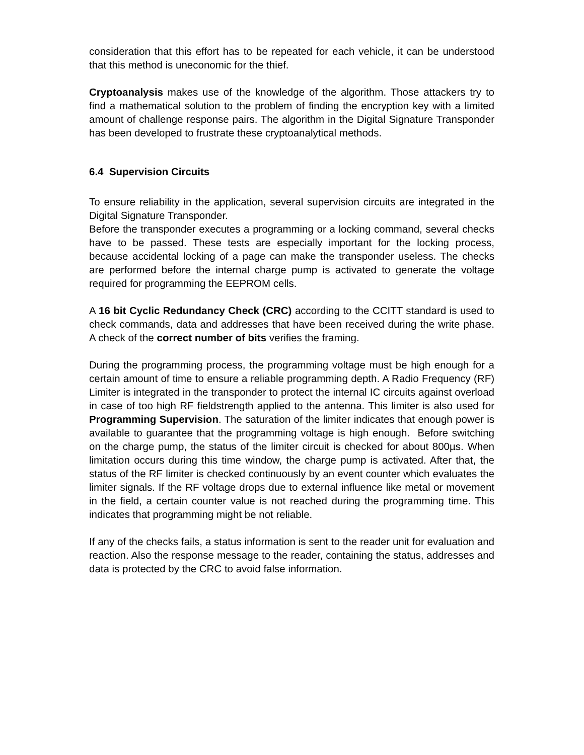consideration that this effort has to be repeated for each vehicle, it can be understood that this method is uneconomic for the thief.
Cryptoanalysis makes use of the knowledge of the algorithm. Those attackers try to find a mathematical solution to the problem of finding the encryption key with a limited amount of challenge response pairs. The algorithm in the Digital Signature Transponder has been developed to frustrate these cryptoanalytical methods.
6.4 Supervision Circuits
To ensure reliability in the application, several supervision circuits are integrated in the Digital Signature Transponder.
Before the transponder executes a programming or a locking command, several checks have to be passed. These tests are especially important for the locking process, because accidental locking of a page can make the transponder useless. The checks are performed before the internal charge pump is activated to generate the voltage required for programming the EEPROM cells.
A 16 bit Cyclic Redundancy Check (CRC) according to the CCITT standard is used to check commands, data and addresses that have been received during the write phase. A check of the correct number of bits verifies the framing.
During the programming process, the programming voltage must be high enough for a certain amount of time to ensure a reliable programming depth. A Radio Frequency (RF) Limiter is integrated in the transponder to protect the internal IC circuits against overload in case of too high RF fieldstrength applied to the antenna. This limiter is also used for Programming Supervision. The saturation of the limiter indicates that enough power is available to guarantee that the programming voltage is high enough. Before switching on the charge pump, the status of the limiter circuit is checked for about 800µs. When limitation occurs during this time window, the charge pump is activated. After that, the status of the RF limiter is checked continuously by an event counter which evaluates the limiter signals. If the RF voltage drops due to external influence like metal or movement in the field, a certain counter value is not reached during the programming time. This indicates that programming might be not reliable.
If any of the checks fails, a status information is sent to the reader unit for evaluation and reaction. Also the response message to the reader, containing the status, addresses and data is protected by the CRC to avoid false information.